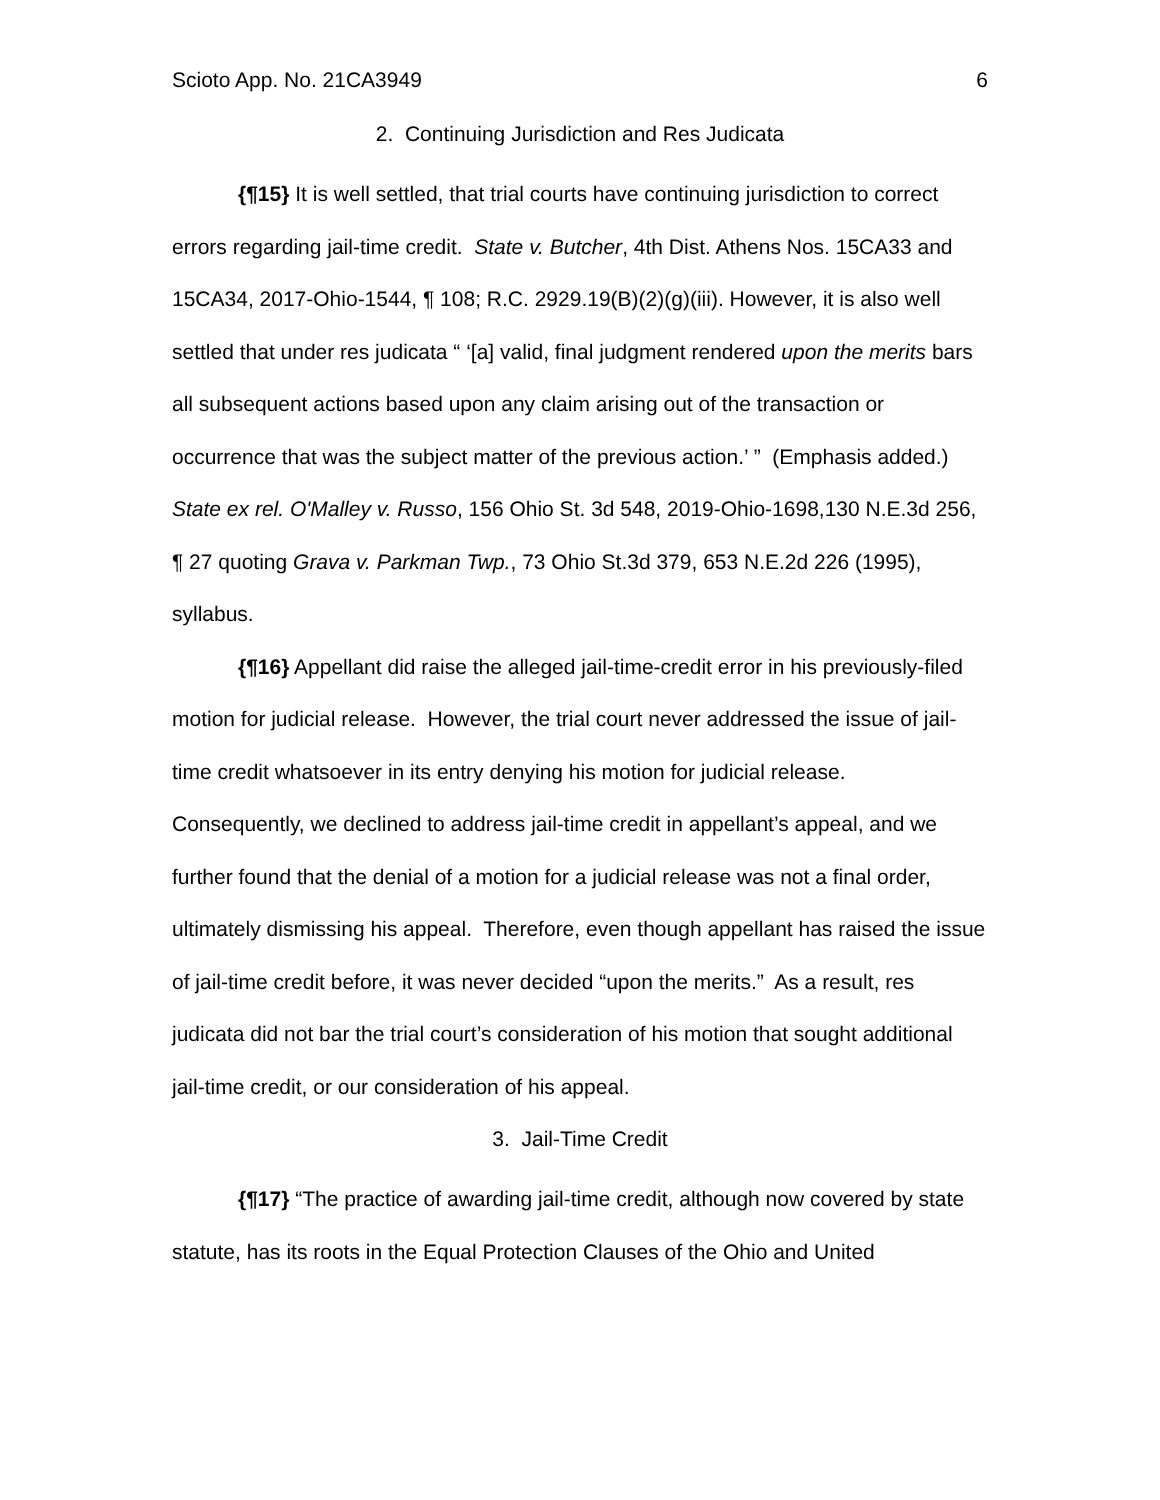Scioto App. No. 21CA3949 6
2. Continuing Jurisdiction and Res Judicata
{¶15} It is well settled, that trial courts have continuing jurisdiction to correct errors regarding jail-time credit. State v. Butcher, 4th Dist. Athens Nos. 15CA33 and 15CA34, 2017-Ohio-1544, ¶ 108; R.C. 2929.19(B)(2)(g)(iii). However, it is also well settled that under res judicata “ ‘[a] valid, final judgment rendered upon the merits bars all subsequent actions based upon any claim arising out of the transaction or occurrence that was the subject matter of the previous action.’ ” (Emphasis added.) State ex rel. O'Malley v. Russo, 156 Ohio St. 3d 548, 2019-Ohio-1698,130 N.E.3d 256, ¶ 27 quoting Grava v. Parkman Twp., 73 Ohio St.3d 379, 653 N.E.2d 226 (1995), syllabus.
{¶16} Appellant did raise the alleged jail-time-credit error in his previously-filed motion for judicial release. However, the trial court never addressed the issue of jail-time credit whatsoever in its entry denying his motion for judicial release. Consequently, we declined to address jail-time credit in appellant’s appeal, and we further found that the denial of a motion for a judicial release was not a final order, ultimately dismissing his appeal. Therefore, even though appellant has raised the issue of jail-time credit before, it was never decided “upon the merits.” As a result, res judicata did not bar the trial court’s consideration of his motion that sought additional jail-time credit, or our consideration of his appeal.
3. Jail-Time Credit
{¶17} “The practice of awarding jail-time credit, although now covered by state statute, has its roots in the Equal Protection Clauses of the Ohio and United